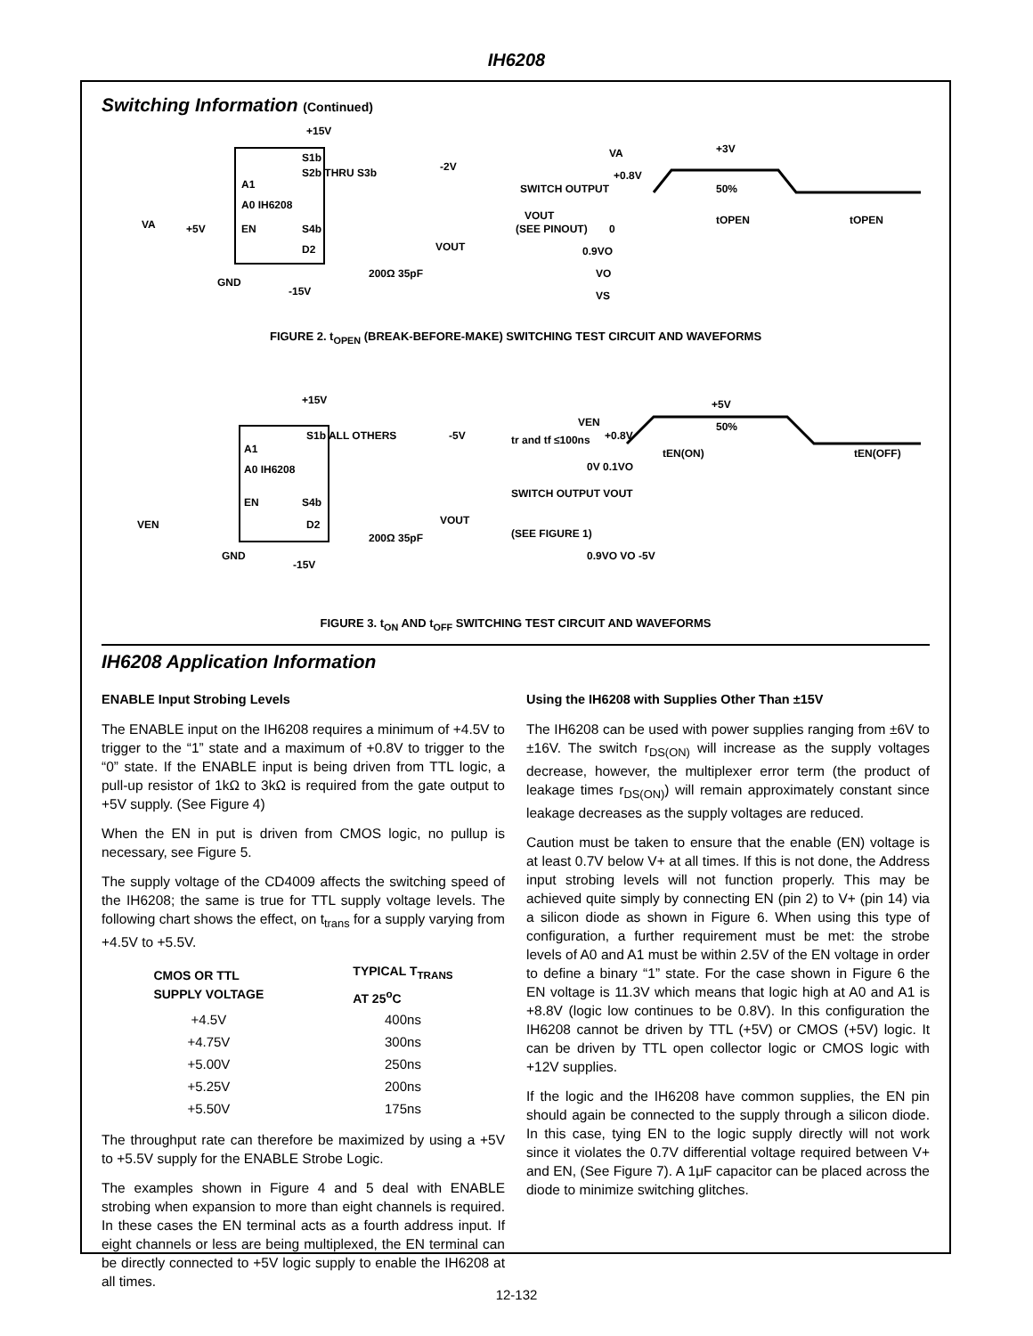IH6208
Switching Information (Continued)
+15V
S1b
S2b THRU S3b
A1
A0 IH6208
EN
S4b
D2
-2V
VOUT
200Ω 35pF
VA
+5V
GND
-15V
VA
+3V
+0.8V
50%
SWITCH OUTPUT
VOUT
(SEE PINOUT)
0
tOPEN
tOPEN
0.9VO
VO
VS
FIGURE 2. t<sub>OPEN</sub> (BREAK-BEFORE-MAKE) SWITCHING TEST CIRCUIT AND WAVEFORMS
+15V
S1b ALL OTHERS
A1
A0 IH6208
EN
S4b
D2
-5V
VOUT
200Ω 35pF
VEN
GND
-15V
VEN
+5V
tr and tf ≤100ns
+0.8V
50%
tEN(ON)
tEN(OFF)
0V 0.1VO
SWITCH OUTPUT VOUT
(SEE FIGURE 1)
0.9VO VO -5V
FIGURE 3. t<sub>ON</sub> AND t<sub>OFF</sub> SWITCHING TEST CIRCUIT AND WAVEFORMS
IH6208 Application Information
ENABLE Input Strobing Levels
The ENABLE input on the IH6208 requires a minimum of +4.5V to trigger to the “1” state and a maximum of +0.8V to trigger to the “0” state. If the ENABLE input is being driven from TTL logic, a pull-up resistor of 1kΩ to 3kΩ is required from the gate output to +5V supply. (See Figure 4)
When the EN in put is driven from CMOS logic, no pullup is necessary, see Figure 5.
The supply voltage of the CD4009 affects the switching speed of the IH6208; the same is true for TTL supply voltage levels. The following chart shows the effect, on t<sub>trans</sub> for a supply varying from +4.5V to +5.5V.
| CMOS OR TTL SUPPLY VOLTAGE | TYPICAL T<sub>TRANS</sub> AT 25<sup>o</sup>C |
| --- | --- |
| +4.5V | 400ns |
| +4.75V | 300ns |
| +5.00V | 250ns |
| +5.25V | 200ns |
| +5.50V | 175ns |
The throughput rate can therefore be maximized by using a +5V to +5.5V supply for the ENABLE Strobe Logic.
The examples shown in Figure 4 and 5 deal with ENABLE strobing when expansion to more than eight channels is required. In these cases the EN terminal acts as a fourth address input. If eight channels or less are being multiplexed, the EN terminal can be directly connected to +5V logic supply to enable the IH6208 at all times.
Using the IH6208 with Supplies Other Than ±15V
The IH6208 can be used with power supplies ranging from ±6V to ±16V. The switch r<sub>DS(ON)</sub> will increase as the supply voltages decrease, however, the multiplexer error term (the product of leakage times r<sub>DS(ON)</sub>) will remain approximately constant since leakage decreases as the supply voltages are reduced.
Caution must be taken to ensure that the enable (EN) voltage is at least 0.7V below V+ at all times. If this is not done, the Address input strobing levels will not function properly. This may be achieved quite simply by connecting EN (pin 2) to V+ (pin 14) via a silicon diode as shown in Figure 6. When using this type of configuration, a further requirement must be met: the strobe levels of A0 and A1 must be within 2.5V of the EN voltage in order to define a binary “1” state. For the case shown in Figure 6 the EN voltage is 11.3V which means that logic high at A0 and A1 is +8.8V (logic low continues to be 0.8V). In this configuration the IH6208 cannot be driven by TTL (+5V) or CMOS (+5V) logic. It can be driven by TTL open collector logic or CMOS logic with +12V supplies.
If the logic and the IH6208 have common supplies, the EN pin should again be connected to the supply through a silicon diode. In this case, tying EN to the logic supply directly will not work since it violates the 0.7V differential voltage required between V+ and EN, (See Figure 7). A 1μF capacitor can be placed across the diode to minimize switching glitches.
12-132